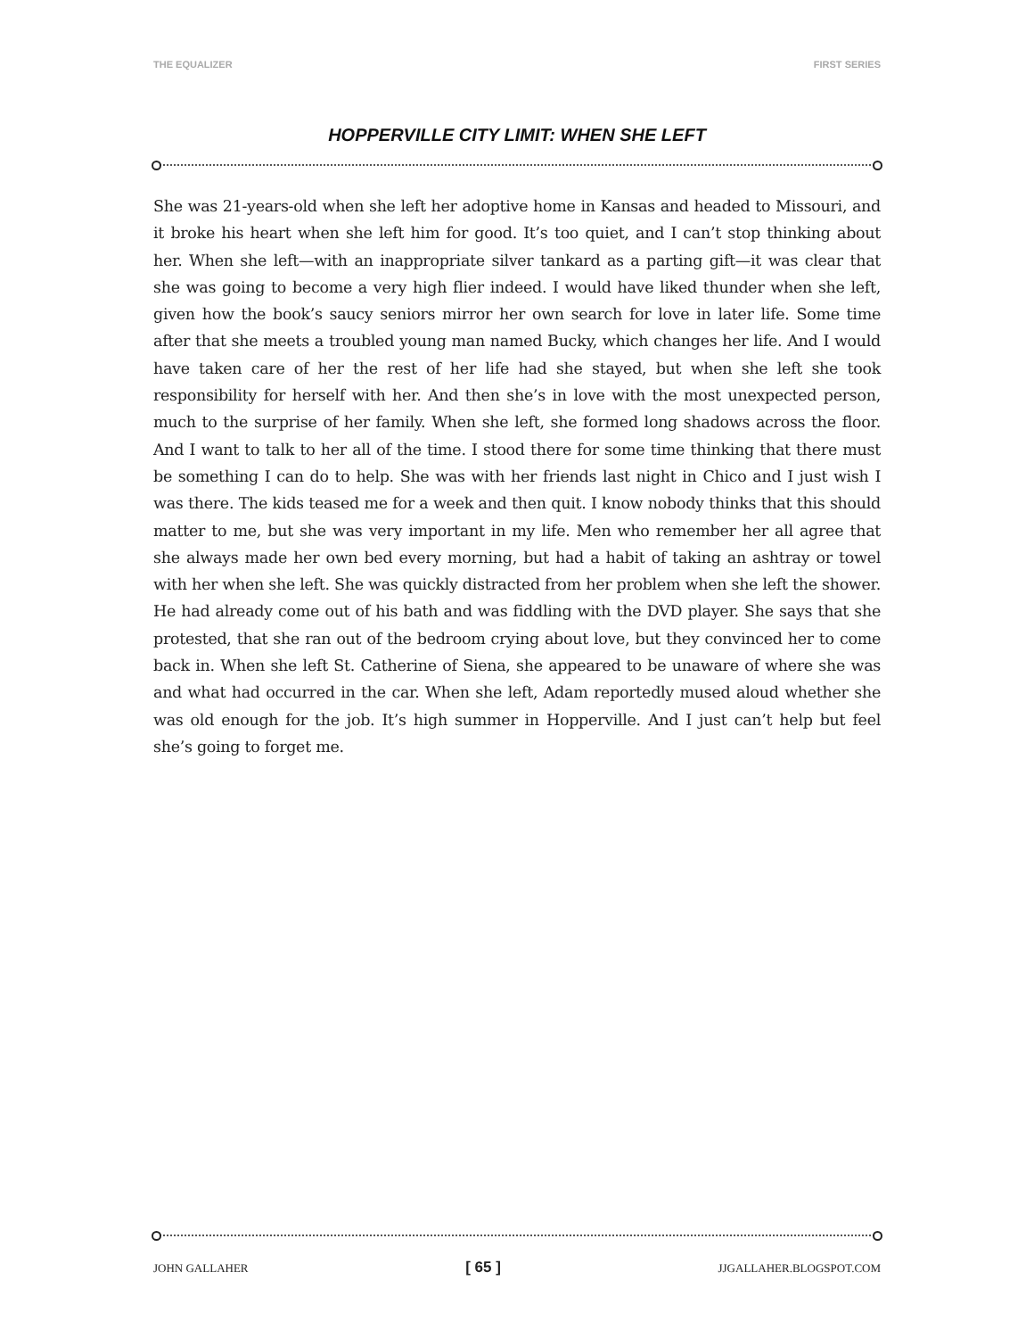THE EQUALIZER FIRST SERIES
HOPPERVILLE CITY LIMIT: WHEN SHE LEFT
She was 21-years-old when she left her adoptive home in Kansas and headed to Missouri, and it broke his heart when she left him for good. It’s too quiet, and I can’t stop thinking about her. When she left—with an inappropriate silver tankard as a parting gift—it was clear that she was going to become a very high flier indeed. I would have liked thunder when she left, given how the book’s saucy seniors mirror her own search for love in later life. Some time after that she meets a troubled young man named Bucky, which changes her life. And I would have taken care of her the rest of her life had she stayed, but when she left she took responsibility for herself with her. And then she’s in love with the most unexpected person, much to the surprise of her family. When she left, she formed long shadows across the floor. And I want to talk to her all of the time. I stood there for some time thinking that there must be something I can do to help. She was with her friends last night in Chico and I just wish I was there. The kids teased me for a week and then quit. I know nobody thinks that this should matter to me, but she was very important in my life. Men who remember her all agree that she always made her own bed every morning, but had a habit of taking an ashtray or towel with her when she left. She was quickly distracted from her problem when she left the shower. He had already come out of his bath and was fiddling with the DVD player. She says that she protested, that she ran out of the bedroom crying about love, but they convinced her to come back in. When she left St. Catherine of Siena, she appeared to be unaware of where she was and what had occurred in the car. When she left, Adam reportedly mused aloud whether she was old enough for the job. It’s high summer in Hopperville. And I just can’t help but feel she’s going to forget me.
JOHN GALLAHER [ 65 ] JJGALLAHER.BLOGSPOT.COM